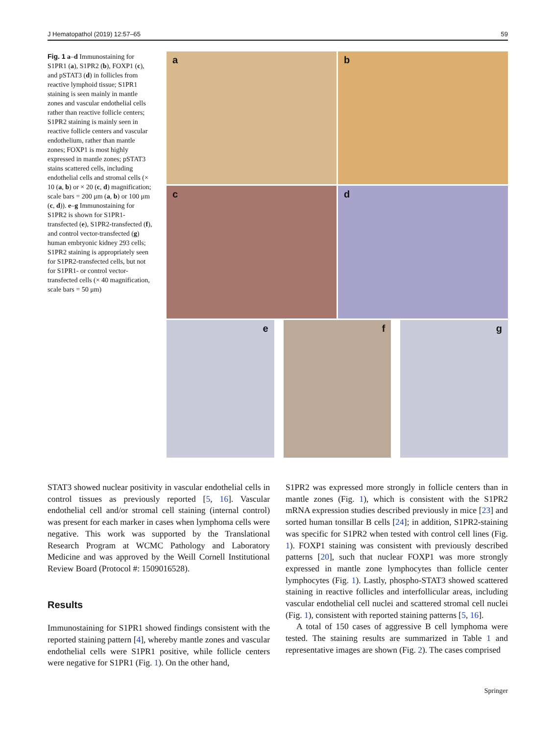J Hematopathol (2019) 12:57–65 59
Fig. 1 a–d Immunostaining for S1PR1 (a), S1PR2 (b), FOXP1 (c), and pSTAT3 (d) in follicles from reactive lymphoid tissue; S1PR1 staining is seen mainly in mantle zones and vascular endothelial cells rather than reactive follicle centers; S1PR2 staining is mainly seen in reactive follicle centers and vascular endothelium, rather than mantle zones; FOXP1 is most highly expressed in mantle zones; pSTAT3 stains scattered cells, including endothelial cells and stromal cells (× 10 (a, b) or × 20 (c, d) magnification; scale bars = 200 μm (a, b) or 100 μm (c, d)). e–g Immunostaining for S1PR2 is shown for S1PR1-transfected (e), S1PR2-transfected (f), and control vector-transfected (g) human embryonic kidney 293 cells; S1PR2 staining is appropriately seen for S1PR2-transfected cells, but not for S1PR1- or control vector-transfected cells (× 40 magnification, scale bars = 50 μm)
a b
c d
e f g
STAT3 showed nuclear positivity in vascular endothelial cells in control tissues as previously reported [5, 16]. Vascular endothelial cell and/or stromal cell staining (internal control) was present for each marker in cases when lymphoma cells were negative. This work was supported by the Translational Research Program at WCMC Pathology and Laboratory Medicine and was approved by the Weill Cornell Institutional Review Board (Protocol #: 1509016528).
Results
Immunostaining for S1PR1 showed findings consistent with the reported staining pattern [4], whereby mantle zones and vascular endothelial cells were S1PR1 positive, while follicle centers were negative for S1PR1 (Fig. 1). On the other hand,
S1PR2 was expressed more strongly in follicle centers than in mantle zones (Fig. 1), which is consistent with the S1PR2 mRNA expression studies described previously in mice [23] and sorted human tonsillar B cells [24]; in addition, S1PR2-staining was specific for S1PR2 when tested with control cell lines (Fig. 1). FOXP1 staining was consistent with previously described patterns [20], such that nuclear FOXP1 was more strongly expressed in mantle zone lymphocytes than follicle center lymphocytes (Fig. 1). Lastly, phospho-STAT3 showed scattered staining in reactive follicles and interfollicular areas, including vascular endothelial cell nuclei and scattered stromal cell nuclei (Fig. 1), consistent with reported staining patterns [5, 16].
A total of 150 cases of aggressive B cell lymphoma were tested. The staining results are summarized in Table 1 and representative images are shown (Fig. 2). The cases comprised
Springer